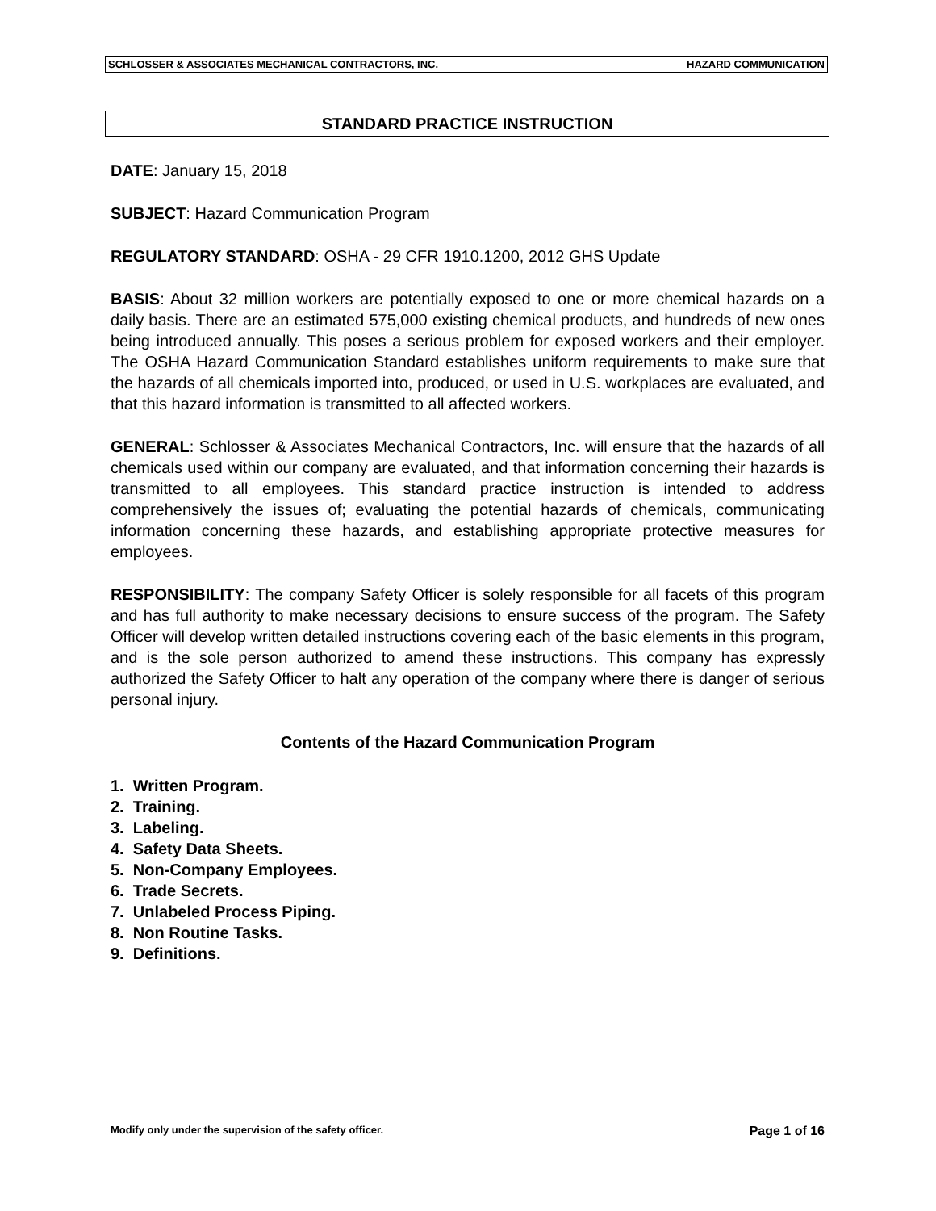SCHLOSSER & ASSOCIATES MECHANICAL CONTRACTORS, INC. HAZARD COMMUNICATION
STANDARD PRACTICE INSTRUCTION
DATE: January 15, 2018
SUBJECT: Hazard Communication Program
REGULATORY STANDARD: OSHA - 29 CFR 1910.1200, 2012 GHS Update
BASIS: About 32 million workers are potentially exposed to one or more chemical hazards on a daily basis. There are an estimated 575,000 existing chemical products, and hundreds of new ones being introduced annually. This poses a serious problem for exposed workers and their employer. The OSHA Hazard Communication Standard establishes uniform requirements to make sure that the hazards of all chemicals imported into, produced, or used in U.S. workplaces are evaluated, and that this hazard information is transmitted to all affected workers.
GENERAL: Schlosser & Associates Mechanical Contractors, Inc. will ensure that the hazards of all chemicals used within our company are evaluated, and that information concerning their hazards is transmitted to all employees. This standard practice instruction is intended to address comprehensively the issues of; evaluating the potential hazards of chemicals, communicating information concerning these hazards, and establishing appropriate protective measures for employees.
RESPONSIBILITY: The company Safety Officer is solely responsible for all facets of this program and has full authority to make necessary decisions to ensure success of the program. The Safety Officer will develop written detailed instructions covering each of the basic elements in this program, and is the sole person authorized to amend these instructions. This company has expressly authorized the Safety Officer to halt any operation of the company where there is danger of serious personal injury.
Contents of the Hazard Communication Program
1. Written Program.
2. Training.
3. Labeling.
4. Safety Data Sheets.
5. Non-Company Employees.
6. Trade Secrets.
7. Unlabeled Process Piping.
8. Non Routine Tasks.
9. Definitions.
Modify only under the supervision of the safety officer. Page 1 of 16